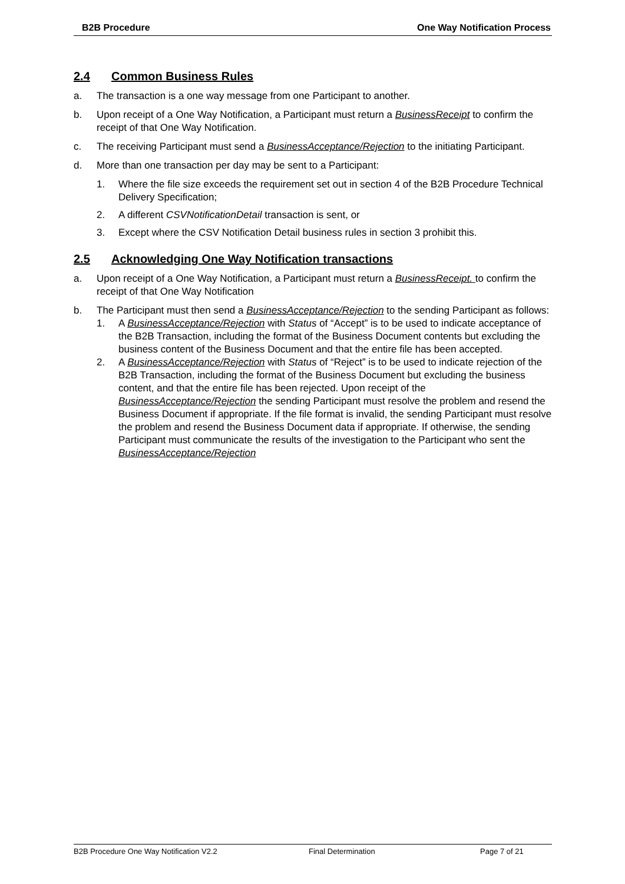B2B Procedure One Way Notification Process
2.4 Common Business Rules
a. The transaction is a one way message from one Participant to another.
b. Upon receipt of a One Way Notification, a Participant must return a BusinessReceipt to confirm the receipt of that One Way Notification.
c. The receiving Participant must send a BusinessAcceptance/Rejection to the initiating Participant.
d. More than one transaction per day may be sent to a Participant:
1. Where the file size exceeds the requirement set out in section 4 of the B2B Procedure Technical Delivery Specification;
2. A different CSVNotificationDetail transaction is sent, or
3. Except where the CSV Notification Detail business rules in section 3 prohibit this.
2.5 Acknowledging One Way Notification transactions
a. Upon receipt of a One Way Notification, a Participant must return a BusinessReceipt. to confirm the receipt of that One Way Notification
b. The Participant must then send a BusinessAcceptance/Rejection to the sending Participant as follows:
1. A BusinessAcceptance/Rejection with Status of “Accept” is to be used to indicate acceptance of the B2B Transaction, including the format of the Business Document contents but excluding the business content of the Business Document and that the entire file has been accepted.
2. A BusinessAcceptance/Rejection with Status of “Reject” is to be used to indicate rejection of the B2B Transaction, including the format of the Business Document but excluding the business content, and that the entire file has been rejected. Upon receipt of the BusinessAcceptance/Rejection the sending Participant must resolve the problem and resend the Business Document if appropriate. If the file format is invalid, the sending Participant must resolve the problem and resend the Business Document data if appropriate. If otherwise, the sending Participant must communicate the results of the investigation to the Participant who sent the BusinessAcceptance/Rejection
B2B Procedure One Way Notification V2.2 Final Determination Page 7 of 21